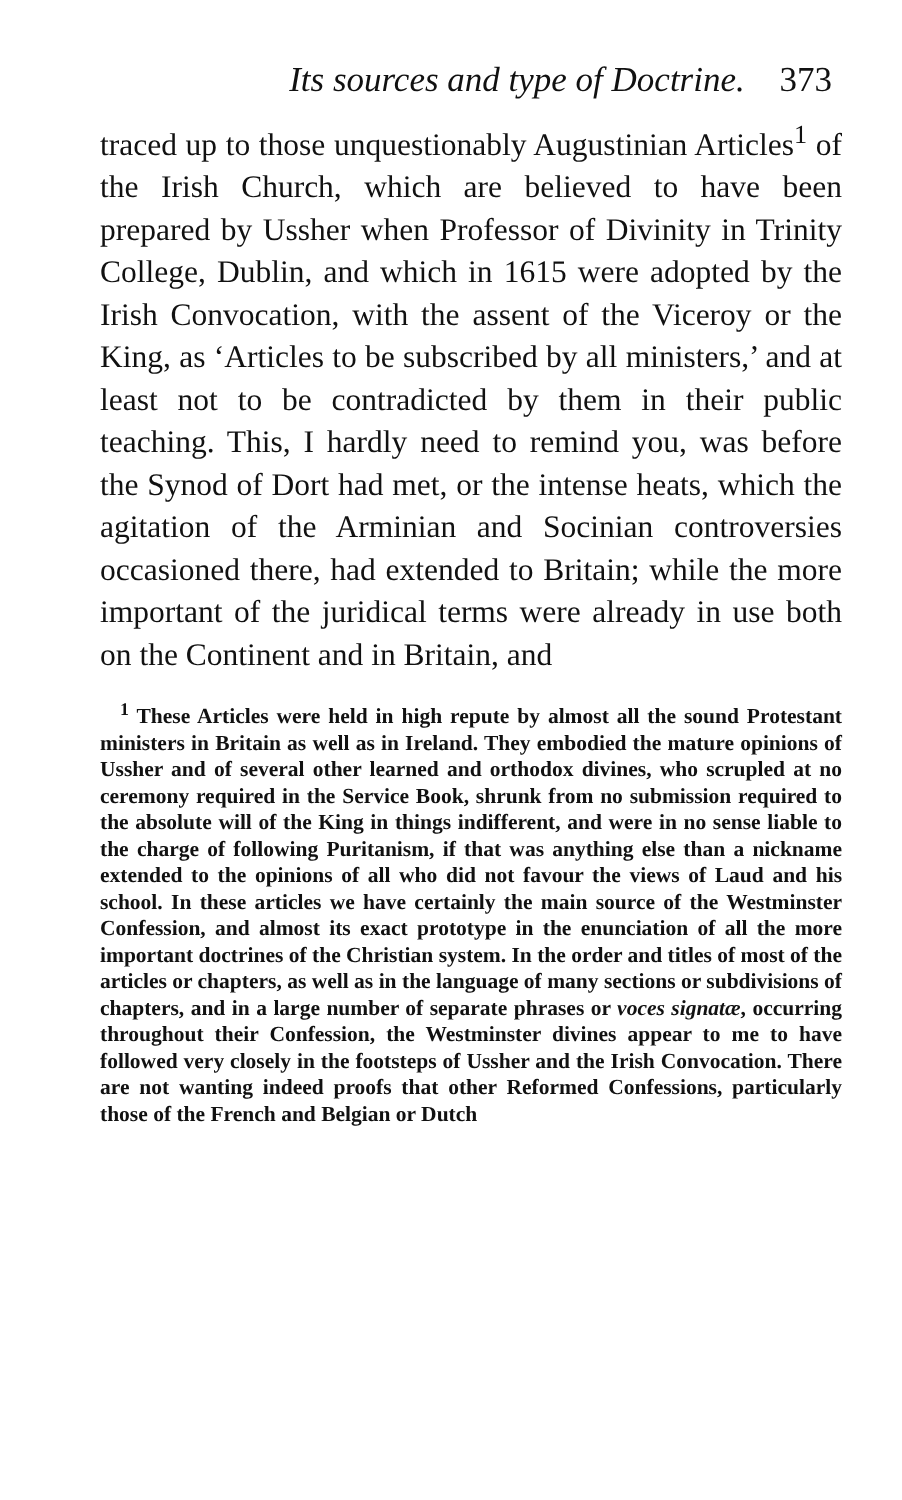Its sources and type of Doctrine. 373
traced up to those unquestionably Augustinian Articles<sup>1</sup> of the Irish Church, which are believed to have been prepared by Ussher when Professor of Divinity in Trinity College, Dublin, and which in 1615 were adopted by the Irish Convocation, with the assent of the Viceroy or the King, as ‘Articles to be subscribed by all ministers,’ and at least not to be contradicted by them in their public teaching. This, I hardly need to remind you, was before the Synod of Dort had met, or the intense heats, which the agitation of the Arminian and Socinian controversies occasioned there, had extended to Britain; while the more important of the juridical terms were already in use both on the Continent and in Britain, and
<sup>1</sup> These Articles were held in high repute by almost all the sound Protestant ministers in Britain as well as in Ireland. They embodied the mature opinions of Ussher and of several other learned and orthodox divines, who scrupled at no ceremony required in the Service Book, shrunk from no submission required to the absolute will of the King in things indifferent, and were in no sense liable to the charge of following Puritanism, if that was anything else than a nickname extended to the opinions of all who did not favour the views of Laud and his school. In these articles we have certainly the main source of the Westminster Confession, and almost its exact prototype in the enunciation of all the more important doctrines of the Christian system. In the order and titles of most of the articles or chapters, as well as in the language of many sections or subdivisions of chapters, and in a large number of separate phrases or voces signatæ, occurring throughout their Confession, the Westminster divines appear to me to have followed very closely in the footsteps of Ussher and the Irish Convocation. There are not wanting indeed proofs that other Reformed Confessions, particularly those of the French and Belgian or Dutch